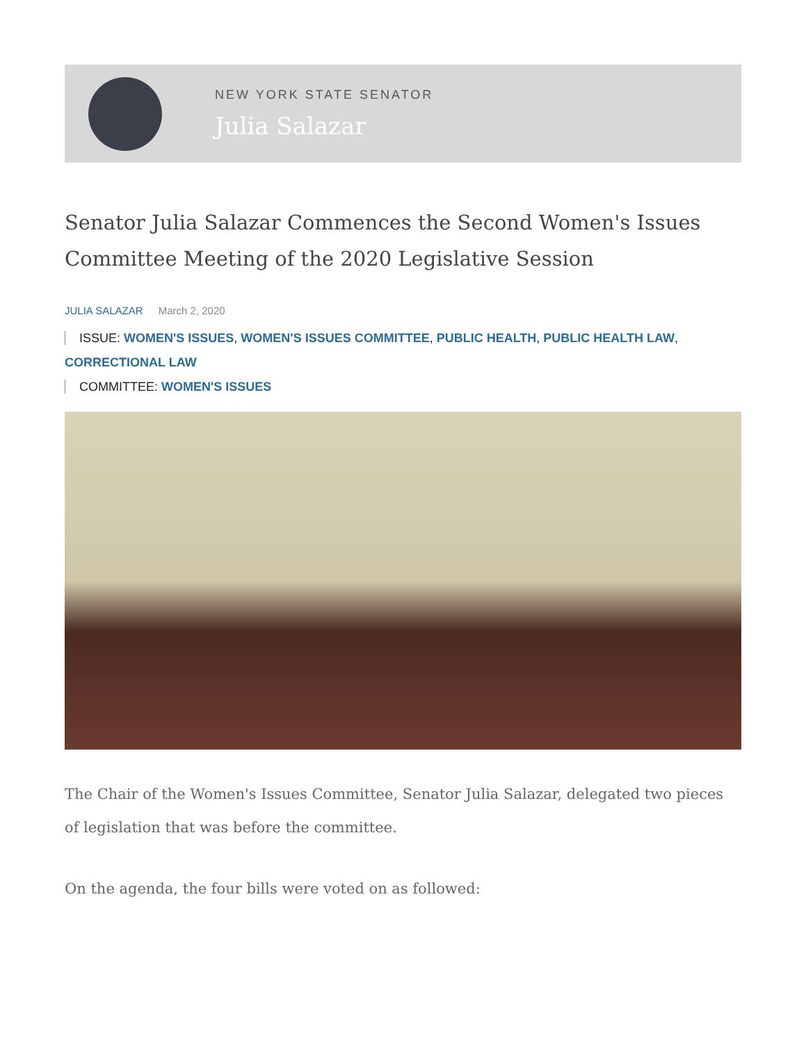NEW YORK STATE SENATOR
Julia Salazar
Senator Julia Salazar Commences the Second Women's Issues Committee Meeting of the 2020 Legislative Session
JULIA SALAZAR March 2, 2020
ISSUE: WOMEN'S ISSUES, WOMEN'S ISSUES COMMITTEE, PUBLIC HEALTH, PUBLIC HEALTH LAW, CORRECTIONAL LAW
COMMITTEE: WOMEN'S ISSUES
The Chair of the Women's Issues Committee, Senator Julia Salazar, delegated two pieces of legislation that was before the committee.
On the agenda, the four bills were voted on as followed: